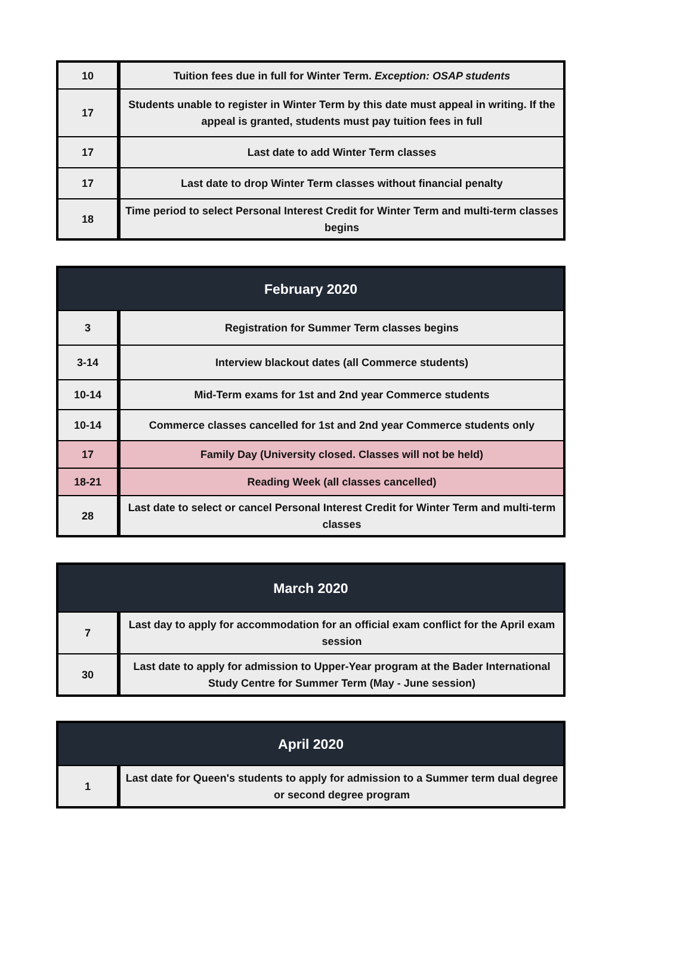| 10 | Tuition fees due in full for Winter Term. Exception: OSAP students |
| 17 | Students unable to register in Winter Term by this date must appeal in writing. If the appeal is granted, students must pay tuition fees in full |
| 17 | Last date to add Winter Term classes |
| 17 | Last date to drop Winter Term classes without financial penalty |
| 18 | Time period to select Personal Interest Credit for Winter Term and multi-term classes begins |
| February 2020 | |
| --- | --- |
| 3 | Registration for Summer Term classes begins |
| 3-14 | Interview blackout dates (all Commerce students) |
| 10-14 | Mid-Term exams for 1st and 2nd year Commerce students |
| 10-14 | Commerce classes cancelled for 1st and 2nd year Commerce students only |
| 17 | Family Day (University closed. Classes will not be held) |
| 18-21 | Reading Week (all classes cancelled) |
| 28 | Last date to select or cancel Personal Interest Credit for Winter Term and multi-term classes |
| March 2020 | |
| --- | --- |
| 7 | Last day to apply for accommodation for an official exam conflict for the April exam session |
| 30 | Last date to apply for admission to Upper-Year program at the Bader International Study Centre for Summer Term (May - June session) |
| April 2020 | |
| --- | --- |
| 1 | Last date for Queen's students to apply for admission to a Summer term dual degree or second degree program |